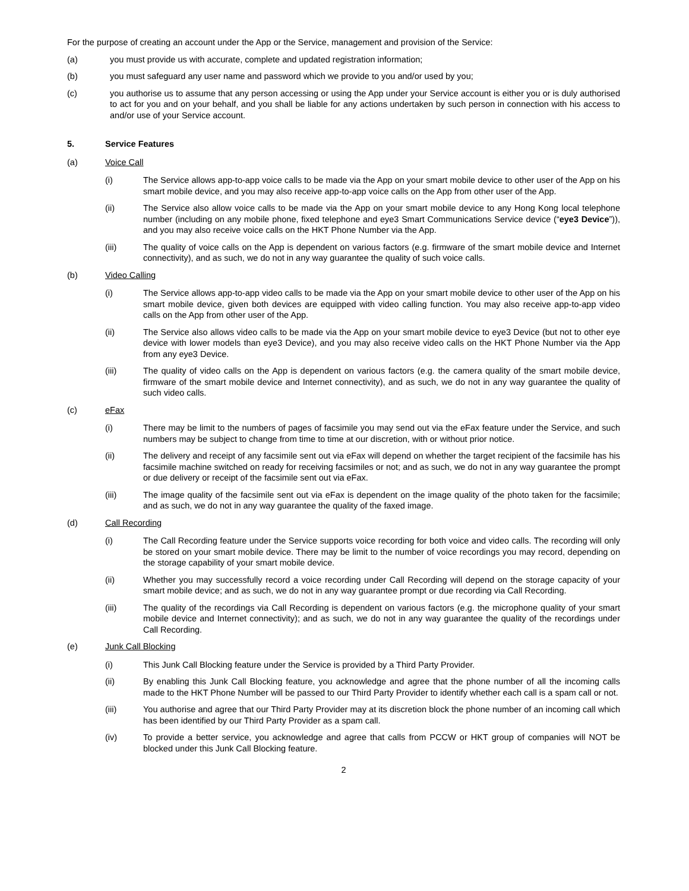For the purpose of creating an account under the App or the Service, management and provision of the Service:
(a) you must provide us with accurate, complete and updated registration information;
(b) you must safeguard any user name and password which we provide to you and/or used by you;
(c) you authorise us to assume that any person accessing or using the App under your Service account is either you or is duly authorised to act for you and on your behalf, and you shall be liable for any actions undertaken by such person in connection with his access to and/or use of your Service account.
5. Service Features
(a) Voice Call
(i) The Service allows app-to-app voice calls to be made via the App on your smart mobile device to other user of the App on his smart mobile device, and you may also receive app-to-app voice calls on the App from other user of the App.
(ii) The Service also allow voice calls to be made via the App on your smart mobile device to any Hong Kong local telephone number (including on any mobile phone, fixed telephone and eye3 Smart Communications Service device (“eye3 Device”)), and you may also receive voice calls on the HKT Phone Number via the App.
(iii) The quality of voice calls on the App is dependent on various factors (e.g. firmware of the smart mobile device and Internet connectivity), and as such, we do not in any way guarantee the quality of such voice calls.
(b) Video Calling
(i) The Service allows app-to-app video calls to be made via the App on your smart mobile device to other user of the App on his smart mobile device, given both devices are equipped with video calling function. You may also receive app-to-app video calls on the App from other user of the App.
(ii) The Service also allows video calls to be made via the App on your smart mobile device to eye3 Device (but not to other eye device with lower models than eye3 Device), and you may also receive video calls on the HKT Phone Number via the App from any eye3 Device.
(iii) The quality of video calls on the App is dependent on various factors (e.g. the camera quality of the smart mobile device, firmware of the smart mobile device and Internet connectivity), and as such, we do not in any way guarantee the quality of such video calls.
(c) eFax
(i) There may be limit to the numbers of pages of facsimile you may send out via the eFax feature under the Service, and such numbers may be subject to change from time to time at our discretion, with or without prior notice.
(ii) The delivery and receipt of any facsimile sent out via eFax will depend on whether the target recipient of the facsimile has his facsimile machine switched on ready for receiving facsimiles or not; and as such, we do not in any way guarantee the prompt or due delivery or receipt of the facsimile sent out via eFax.
(iii) The image quality of the facsimile sent out via eFax is dependent on the image quality of the photo taken for the facsimile; and as such, we do not in any way guarantee the quality of the faxed image.
(d) Call Recording
(i) The Call Recording feature under the Service supports voice recording for both voice and video calls. The recording will only be stored on your smart mobile device. There may be limit to the number of voice recordings you may record, depending on the storage capability of your smart mobile device.
(ii) Whether you may successfully record a voice recording under Call Recording will depend on the storage capacity of your smart mobile device; and as such, we do not in any way guarantee prompt or due recording via Call Recording.
(iii) The quality of the recordings via Call Recording is dependent on various factors (e.g. the microphone quality of your smart mobile device and Internet connectivity); and as such, we do not in any way guarantee the quality of the recordings under Call Recording.
(e) Junk Call Blocking
(i) This Junk Call Blocking feature under the Service is provided by a Third Party Provider.
(ii) By enabling this Junk Call Blocking feature, you acknowledge and agree that the phone number of all the incoming calls made to the HKT Phone Number will be passed to our Third Party Provider to identify whether each call is a spam call or not.
(iii) You authorise and agree that our Third Party Provider may at its discretion block the phone number of an incoming call which has been identified by our Third Party Provider as a spam call.
(iv) To provide a better service, you acknowledge and agree that calls from PCCW or HKT group of companies will NOT be blocked under this Junk Call Blocking feature.
2